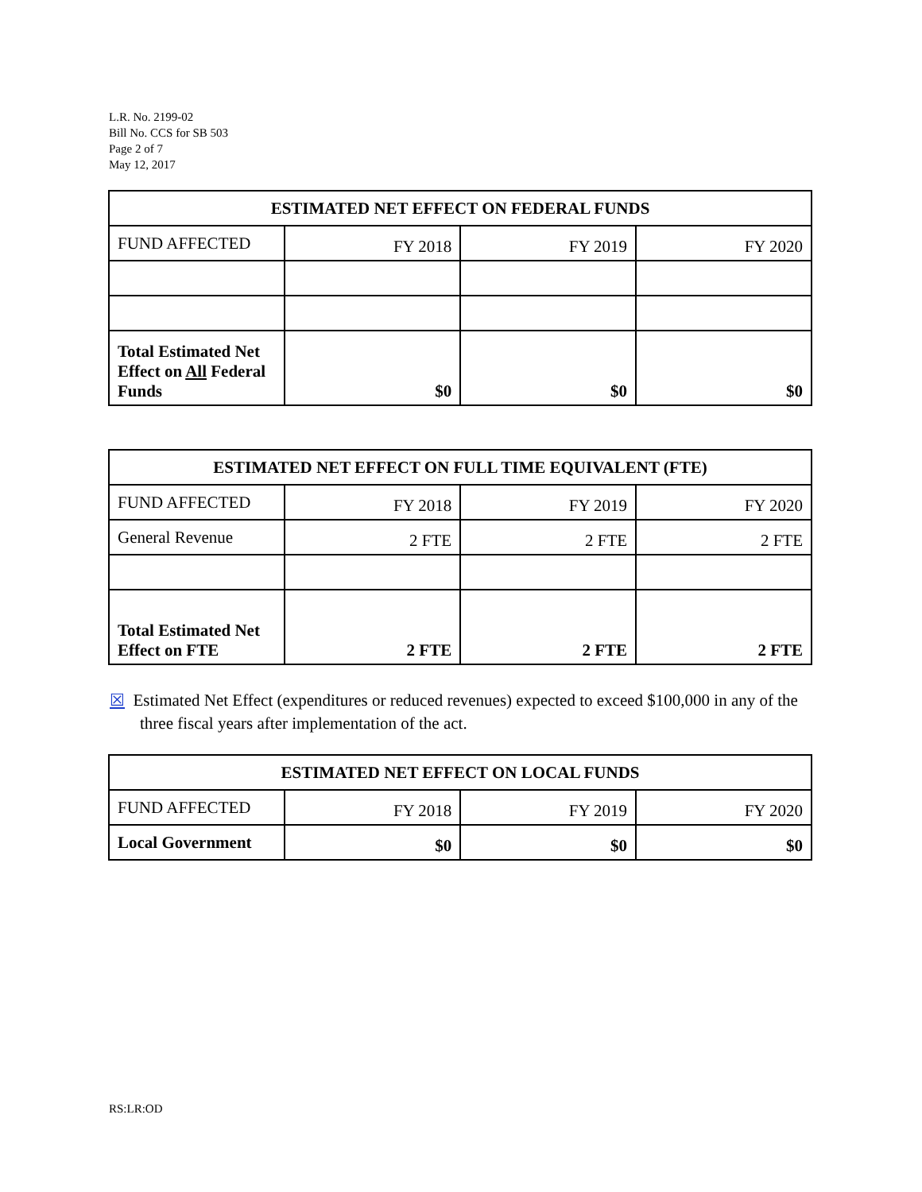L.R. No. 2199-02
Bill No. CCS for SB 503
Page 2 of 7
May 12, 2017
| ESTIMATED NET EFFECT ON FEDERAL FUNDS | | | |
| --- | --- | --- | --- |
| FUND AFFECTED | FY 2018 | FY 2019 | FY 2020 |
| Total Estimated Net Effect on All Federal Funds | $0 | $0 | $0 |
| ESTIMATED NET EFFECT ON FULL TIME EQUIVALENT (FTE) | | | |
| --- | --- | --- | --- |
| FUND AFFECTED | FY 2018 | FY 2019 | FY 2020 |
| General Revenue | 2 FTE | 2 FTE | 2 FTE |
| Total Estimated Net Effect on FTE | 2 FTE | 2 FTE | 2 FTE |
☒ Estimated Net Effect (expenditures or reduced revenues) expected to exceed $100,000 in any of the three fiscal years after implementation of the act.
| ESTIMATED NET EFFECT ON LOCAL FUNDS | | | |
| --- | --- | --- | --- |
| FUND AFFECTED | FY 2018 | FY 2019 | FY 2020 |
| Local Government | $0 | $0 | $0 |
RS:LR:OD